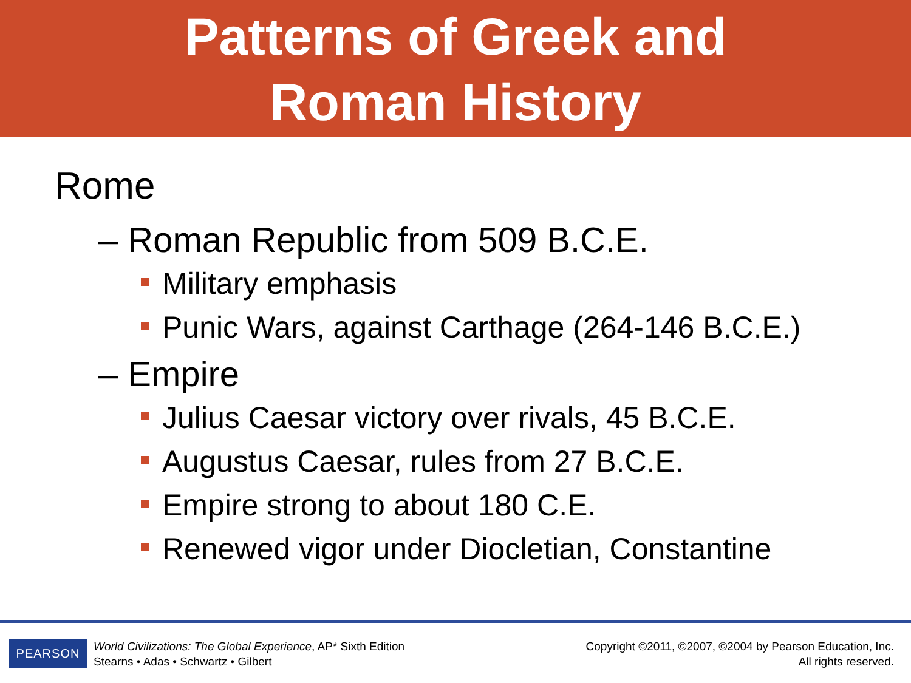Patterns of Greek and
Roman History
Rome
– Roman Republic from 509 B.C.E.
Military emphasis
Punic Wars, against Carthage (264-146 B.C.E.)
– Empire
Julius Caesar victory over rivals, 45 B.C.E.
Augustus Caesar, rules from 27 B.C.E.
Empire strong to about 180 C.E.
Renewed vigor under Diocletian, Constantine
PEARSON
World Civilizations: The Global Experience, AP* Sixth Edition
Stearns • Adas • Schwartz • Gilbert
Copyright ©2011, ©2007, ©2004 by Pearson Education, Inc.
All rights reserved.